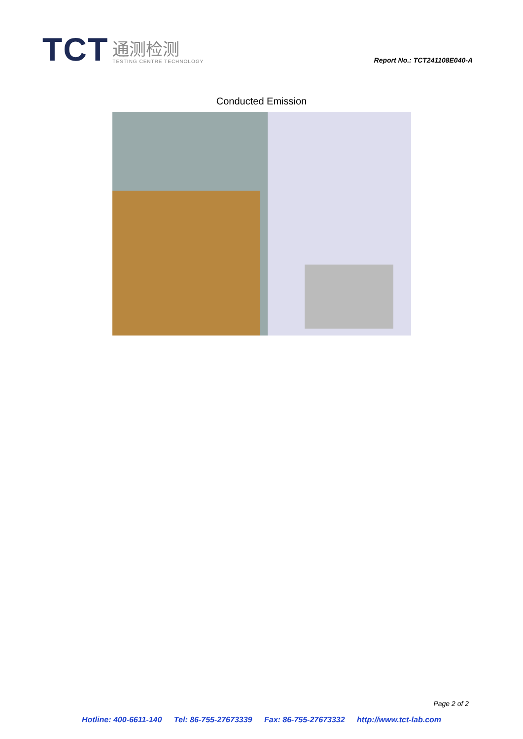TCT
通测检测
TESTING CENTRE TECHNOLOGY
Report No.: TCT241108E040-A
Conducted Emission
Page 2 of 2
Hotline: 400-6611-140 Tel: 86-755-27673339 Fax: 86-755-27673332 http://www.tct-lab.com